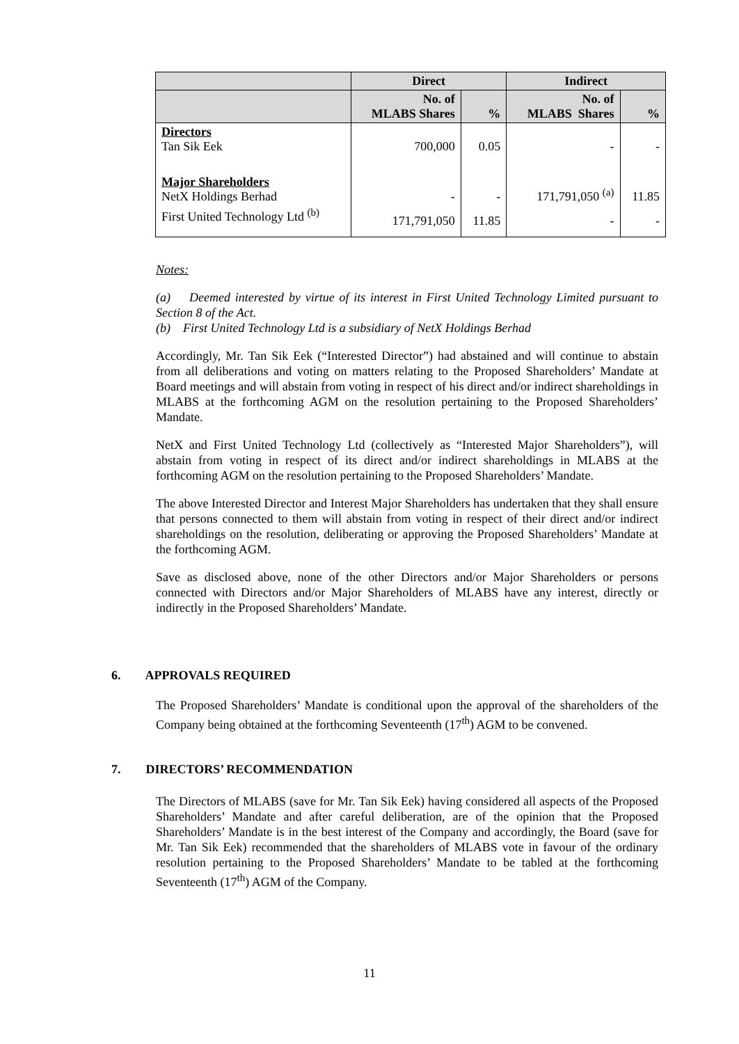| | Direct | | Indirect | |
| --- | --- | --- | --- | --- |
| | No. of MLABS Shares | % | No. of MLABS Shares | % |
| Directors Tan Sik Eek | 700,000 | 0.05 | - | - |
| Major Shareholders NetX Holdings Berhad | - | - | 171,791,050 <sup>(a)</sup> | 11.85 |
| First United Technology Ltd <sup>(b)</sup> | 171,791,050 | 11.85 | - | - |
Notes:
(a) Deemed interested by virtue of its interest in First United Technology Limited pursuant to Section 8 of the Act.
(b) First United Technology Ltd is a subsidiary of NetX Holdings Berhad
Accordingly, Mr. Tan Sik Eek (“Interested Director”) had abstained and will continue to abstain from all deliberations and voting on matters relating to the Proposed Shareholders’ Mandate at Board meetings and will abstain from voting in respect of his direct and/or indirect shareholdings in MLABS at the forthcoming AGM on the resolution pertaining to the Proposed Shareholders’ Mandate.
NetX and First United Technology Ltd (collectively as “Interested Major Shareholders”), will abstain from voting in respect of its direct and/or indirect shareholdings in MLABS at the forthcoming AGM on the resolution pertaining to the Proposed Shareholders’ Mandate.
The above Interested Director and Interest Major Shareholders has undertaken that they shall ensure that persons connected to them will abstain from voting in respect of their direct and/or indirect shareholdings on the resolution, deliberating or approving the Proposed Shareholders’ Mandate at the forthcoming AGM.
Save as disclosed above, none of the other Directors and/or Major Shareholders or persons connected with Directors and/or Major Shareholders of MLABS have any interest, directly or indirectly in the Proposed Shareholders’ Mandate.
6. APPROVALS REQUIRED
The Proposed Shareholders’ Mandate is conditional upon the approval of the shareholders of the Company being obtained at the forthcoming Seventeenth (17<sup>th</sup>) AGM to be convened.
7. DIRECTORS’ RECOMMENDATION
The Directors of MLABS (save for Mr. Tan Sik Eek) having considered all aspects of the Proposed Shareholders’ Mandate and after careful deliberation, are of the opinion that the Proposed Shareholders’ Mandate is in the best interest of the Company and accordingly, the Board (save for Mr. Tan Sik Eek) recommended that the shareholders of MLABS vote in favour of the ordinary resolution pertaining to the Proposed Shareholders’ Mandate to be tabled at the forthcoming Seventeenth (17<sup>th</sup>) AGM of the Company.
11